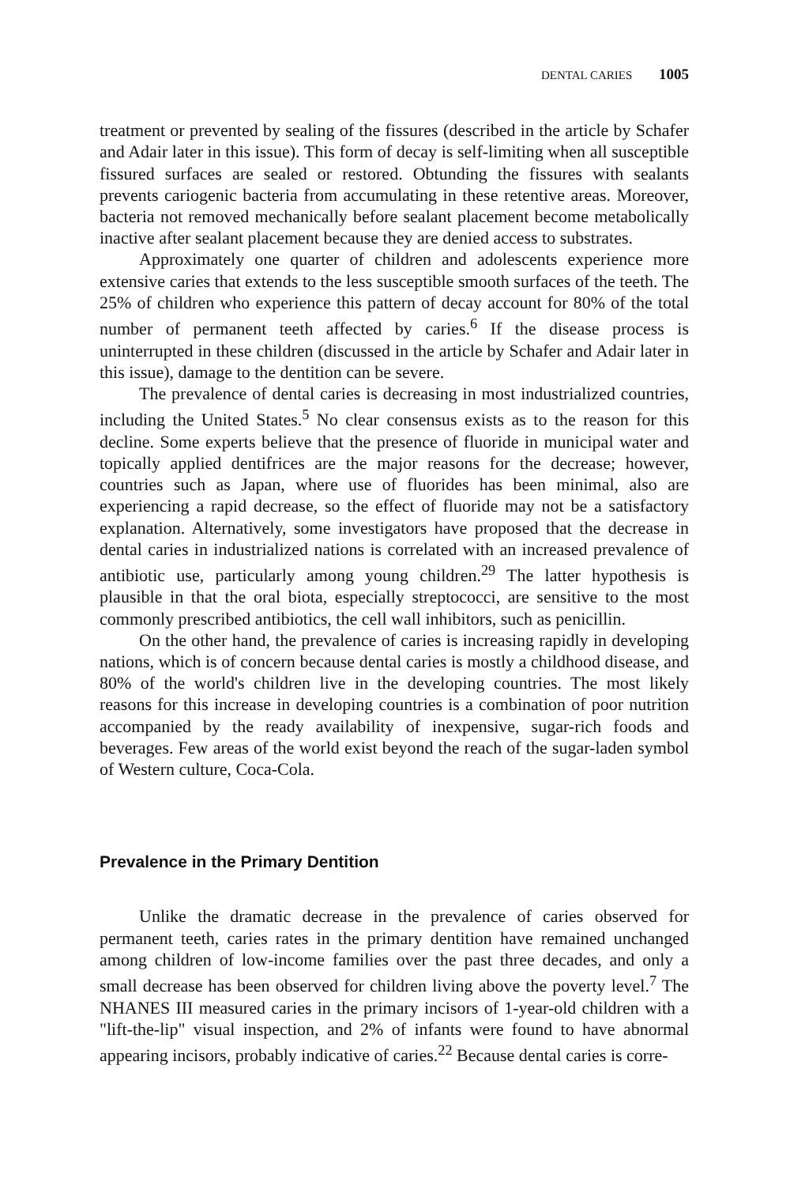DENTAL CARIES 1005
treatment or prevented by sealing of the fissures (described in the article by Schafer and Adair later in this issue). This form of decay is self-limiting when all susceptible fissured surfaces are sealed or restored. Obtunding the fissures with sealants prevents cariogenic bacteria from accumulating in these retentive areas. Moreover, bacteria not removed mechanically before sealant placement become metabolically inactive after sealant placement because they are denied access to substrates.
Approximately one quarter of children and adolescents experience more extensive caries that extends to the less susceptible smooth surfaces of the teeth. The 25% of children who experience this pattern of decay account for 80% of the total number of permanent teeth affected by caries.<sup>6</sup> If the disease process is uninterrupted in these children (discussed in the article by Schafer and Adair later in this issue), damage to the dentition can be severe.
The prevalence of dental caries is decreasing in most industrialized countries, including the United States.<sup>5</sup> No clear consensus exists as to the reason for this decline. Some experts believe that the presence of fluoride in municipal water and topically applied dentifrices are the major reasons for the decrease; however, countries such as Japan, where use of fluorides has been minimal, also are experiencing a rapid decrease, so the effect of fluoride may not be a satisfactory explanation. Alternatively, some investigators have proposed that the decrease in dental caries in industrialized nations is correlated with an increased prevalence of antibiotic use, particularly among young children.<sup>29</sup> The latter hypothesis is plausible in that the oral biota, especially streptococci, are sensitive to the most commonly prescribed antibiotics, the cell wall inhibitors, such as penicillin.
On the other hand, the prevalence of caries is increasing rapidly in developing nations, which is of concern because dental caries is mostly a childhood disease, and 80% of the world's children live in the developing countries. The most likely reasons for this increase in developing countries is a combination of poor nutrition accompanied by the ready availability of inexpensive, sugar-rich foods and beverages. Few areas of the world exist beyond the reach of the sugar-laden symbol of Western culture, Coca-Cola.
Prevalence in the Primary Dentition
Unlike the dramatic decrease in the prevalence of caries observed for permanent teeth, caries rates in the primary dentition have remained unchanged among children of low-income families over the past three decades, and only a small decrease has been observed for children living above the poverty level.<sup>7</sup> The NHANES III measured caries in the primary incisors of 1-year-old children with a "lift-the-lip" visual inspection, and 2% of infants were found to have abnormal appearing incisors, probably indicative of caries.<sup>22</sup> Because dental caries is corre-